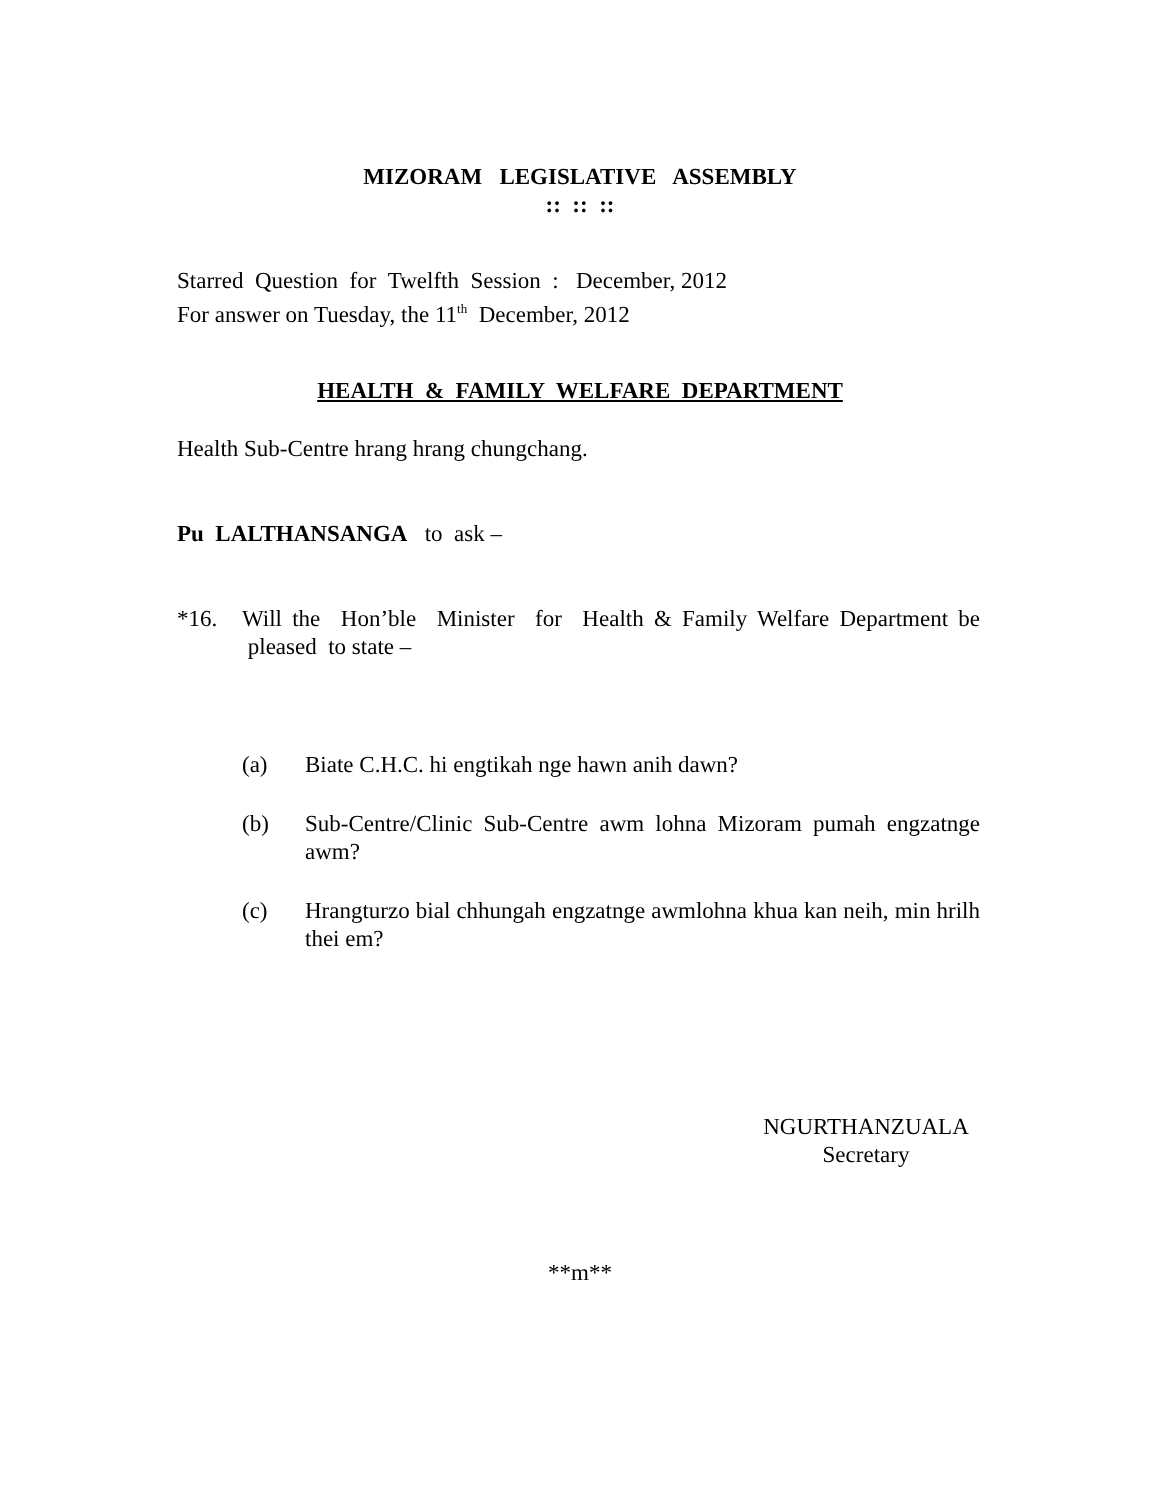MIZORAM LEGISLATIVE ASSEMBLY
:: :: ::
Starred Question for Twelfth Session : December, 2012
For answer on Tuesday, the 11<sup>th</sup> December, 2012
HEALTH & FAMILY WELFARE DEPARTMENT
Health Sub-Centre hrang hrang chungchang.
Pu LALTHANSANGA to ask –
*16. Will the Hon’ble Minister for Health & Family Welfare Department be pleased to state –
(a) Biate C.H.C. hi engtikah nge hawn anih dawn?
(b) Sub-Centre/Clinic Sub-Centre awm lohna Mizoram pumah engzatnge awm?
(c) Hrangturzo bial chhungah engzatnge awmlohna khua kan neih, min hrilh thei em?
NGURTHANZUALA
Secretary
**m**